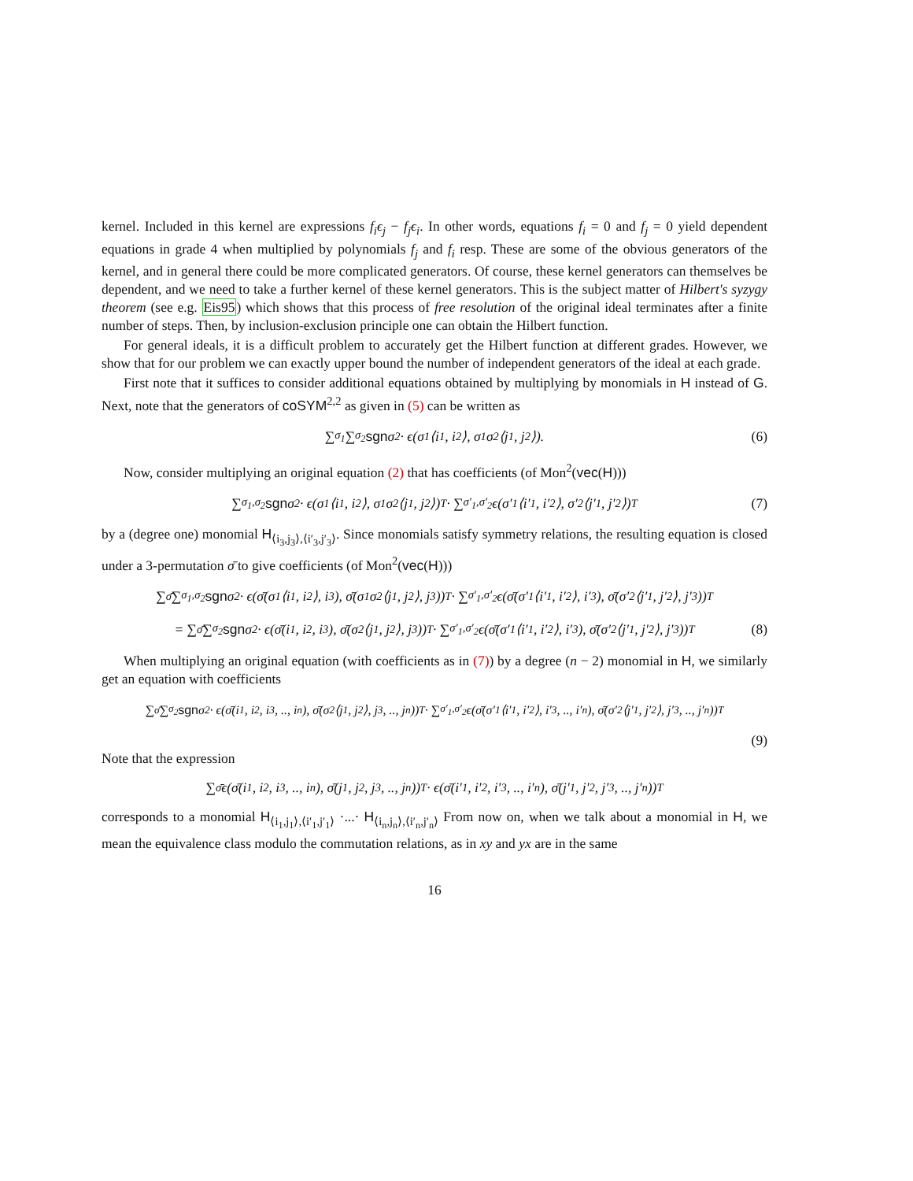kernel. Included in this kernel are expressions f<sub>i</sub>ϵ<sub>j</sub> − f<sub>j</sub>ϵ<sub>i</sub>. In other words, equations f<sub>i</sub> = 0 and f<sub>j</sub> = 0 yield dependent equations in grade 4 when multiplied by polynomials f<sub>j</sub> and f<sub>i</sub> resp. These are some of the obvious generators of the kernel, and in general there could be more complicated generators. Of course, these kernel generators can themselves be dependent, and we need to take a further kernel of these kernel generators. This is the subject matter of Hilbert's syzygy theorem (see e.g. Eis95) which shows that this process of free resolution of the original ideal terminates after a finite number of steps. Then, by inclusion-exclusion principle one can obtain the Hilbert function.
For general ideals, it is a difficult problem to accurately get the Hilbert function at different grades. However, we show that for our problem we can exactly upper bound the number of independent generators of the ideal at each grade.
First note that it suffices to consider additional equations obtained by multiplying by monomials in H instead of G. Next, note that the generators of coSYM<sup>2,2</sup> as given in (5) can be written as
∑<sub>σ<sub>1</sub></sub> ∑<sub>σ<sub>2</sub></sub> sgn σ<sub>2</sub> · ϵ(σ<sub>1</sub>⟨i<sub>1</sub>, i<sub>2</sub>⟩, σ<sub>1</sub>σ<sub>2</sub>⟨j<sub>1</sub>, j<sub>2</sub>⟩). (6)
Now, consider multiplying an original equation (2) that has coefficients (of Mon<sup>2</sup>(vec(H)))
∑<sub>σ<sub>1</sub>,σ<sub>2</sub></sub> sgn σ<sub>2</sub> · ϵ(σ<sub>1</sub>⟨i<sub>1</sub>, i<sub>2</sub>⟩, σ<sub>1</sub>σ<sub>2</sub>⟨j<sub>1</sub>, j<sub>2</sub>⟩)<sup>T</sup> · ∑<sub>σ′<sub>1</sub>,σ′<sub>2</sub></sub> ϵ(σ′<sub>1</sub>⟨i′<sub>1</sub>, i′<sub>2</sub>⟩, σ′<sub>2</sub>⟨j′<sub>1</sub>, j′<sub>2</sub>⟩)<sup>T</sup> (7)
by a (degree one) monomial H<sub>⟨i<sub>3</sub>,j<sub>3</sub>⟩,⟨i′<sub>3</sub>,j′<sub>3</sub>⟩</sub>. Since monomials satisfy symmetry relations, the resulting equation is closed under a 3-permutation σ̄ to give coefficients (of Mon<sup>2</sup>(vec(H)))
∑<sub>σ̄</sub> ∑<sub>σ<sub>1</sub>,σ<sub>2</sub></sub> sgn σ<sub>2</sub> · ϵ(σ̄(σ<sub>1</sub>⟨i<sub>1</sub>, i<sub>2</sub>⟩, i<sub>3</sub>), σ̄(σ<sub>1</sub>σ<sub>2</sub>⟨j<sub>1</sub>, j<sub>2</sub>⟩, j<sub>3</sub>))<sup>T</sup> · ∑<sub>σ′<sub>1</sub>,σ′<sub>2</sub></sub> ϵ(σ̄(σ′<sub>1</sub>⟨i′<sub>1</sub>, i′<sub>2</sub>⟩, i′<sub>3</sub>), σ̄(σ′<sub>2</sub>⟨j′<sub>1</sub>, j′<sub>2</sub>⟩, j′<sub>3</sub>))<sup>T</sup>
= ∑<sub>σ̄</sub> ∑<sub>σ<sub>2</sub></sub> sgn σ<sub>2</sub> · ϵ(σ̄(i<sub>1</sub>, i<sub>2</sub>, i<sub>3</sub>), σ̄(σ<sub>2</sub>⟨j<sub>1</sub>, j<sub>2</sub>⟩, j<sub>3</sub>))<sup>T</sup> · ∑<sub>σ′<sub>1</sub>,σ′<sub>2</sub></sub> ϵ(σ̄(σ′<sub>1</sub>⟨i′<sub>1</sub>, i′<sub>2</sub>⟩, i′<sub>3</sub>), σ̄(σ′<sub>2</sub>⟨j′<sub>1</sub>, j′<sub>2</sub>⟩, j′<sub>3</sub>))<sup>T</sup> (8)
When multiplying an original equation (with coefficients as in (7)) by a degree (n − 2) monomial in H, we similarly get an equation with coefficients
∑<sub>σ̄</sub> ∑<sub>σ<sub>2</sub></sub> sgn σ<sub>2</sub> · ϵ(σ̄(i<sub>1</sub>, i<sub>2</sub>, i<sub>3</sub>, .., i<sub>n</sub>), σ̄(σ<sub>2</sub>⟨j<sub>1</sub>, j<sub>2</sub>⟩, j<sub>3</sub>, .., j<sub>n</sub>))<sup>T</sup> · ∑<sub>σ′<sub>1</sub>,σ′<sub>2</sub></sub> ϵ(σ̄(σ′<sub>1</sub>⟨i′<sub>1</sub>, i′<sub>2</sub>⟩, i′<sub>3</sub>, .., i′<sub>n</sub>), σ̄(σ′<sub>2</sub>⟨j′<sub>1</sub>, j′<sub>2</sub>⟩, j′<sub>3</sub>, .., j′<sub>n</sub>))<sup>T</sup>
(9)
Note that the expression
∑<sub>σ̄</sub> ϵ(σ̄(i<sub>1</sub>, i<sub>2</sub>, i<sub>3</sub>, .., i<sub>n</sub>), σ̄(j<sub>1</sub>, j<sub>2</sub>, j<sub>3</sub>, .., j<sub>n</sub>))<sup>T</sup> · ϵ(σ̄(i′<sub>1</sub>, i′<sub>2</sub>, i′<sub>3</sub>, .., i′<sub>n</sub>), σ̄(j′<sub>1</sub>, j′<sub>2</sub>, j′<sub>3</sub>, .., j′<sub>n</sub>))<sup>T</sup>
corresponds to a monomial H<sub>⟨i<sub>1</sub>,j<sub>1</sub>⟩,⟨i′<sub>1</sub>,j′<sub>1</sub>⟩</sub> ·...· H<sub>⟨i<sub>n</sub>,j<sub>n</sub>⟩,⟨i′<sub>n</sub>,j′<sub>n</sub>⟩</sub> From now on, when we talk about a monomial in H, we mean the equivalence class modulo the commutation relations, as in xy and yx are in the same
16